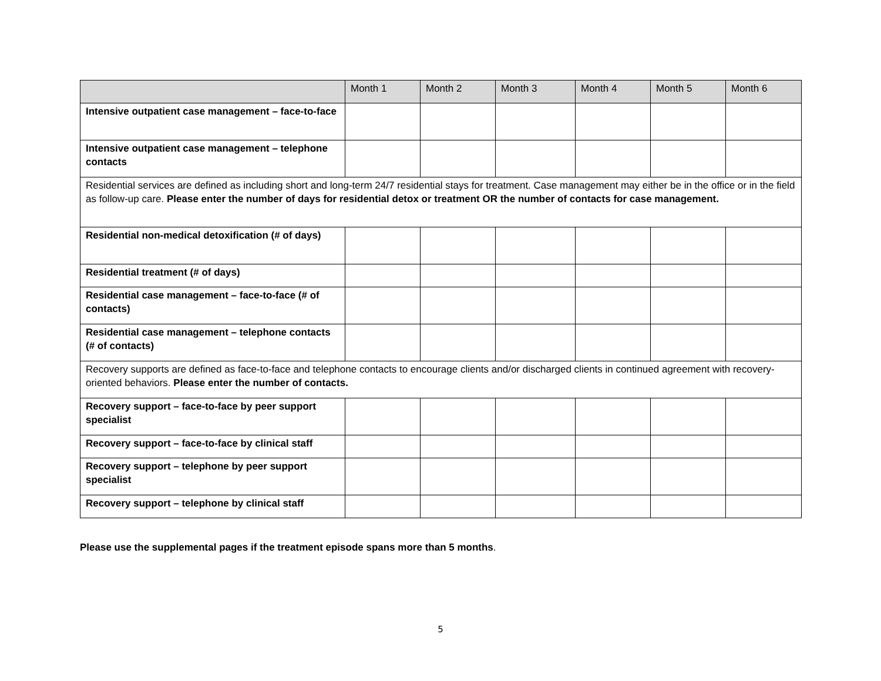| | Month 1 | Month 2 | Month 3 | Month 4 | Month 5 | Month 6 |
| --- | --- | --- | --- | --- | --- | --- |
| Intensive outpatient case management – face-to-face | | | | | | |
| Intensive outpatient case management – telephone contacts | | | | | | |
| Residential services are defined as including short and long-term 24/7 residential stays for treatment. Case management may either be in the office or in the field as follow-up care. Please enter the number of days for residential detox or treatment OR the number of contacts for case management. | | | | | | |
| Residential non-medical detoxification (# of days) | | | | | | |
| Residential treatment (# of days) | | | | | | |
| Residential case management – face-to-face (# of contacts) | | | | | | |
| Residential case management – telephone contacts (# of contacts) | | | | | | |
| Recovery supports are defined as face-to-face and telephone contacts to encourage clients and/or discharged clients in continued agreement with recovery-oriented behaviors. Please enter the number of contacts. | | | | | | |
| Recovery support – face-to-face by peer support specialist | | | | | | |
| Recovery support – face-to-face by clinical staff | | | | | | |
| Recovery support – telephone by peer support specialist | | | | | | |
| Recovery support – telephone by clinical staff | | | | | | |
Please use the supplemental pages if the treatment episode spans more than 5 months.
5